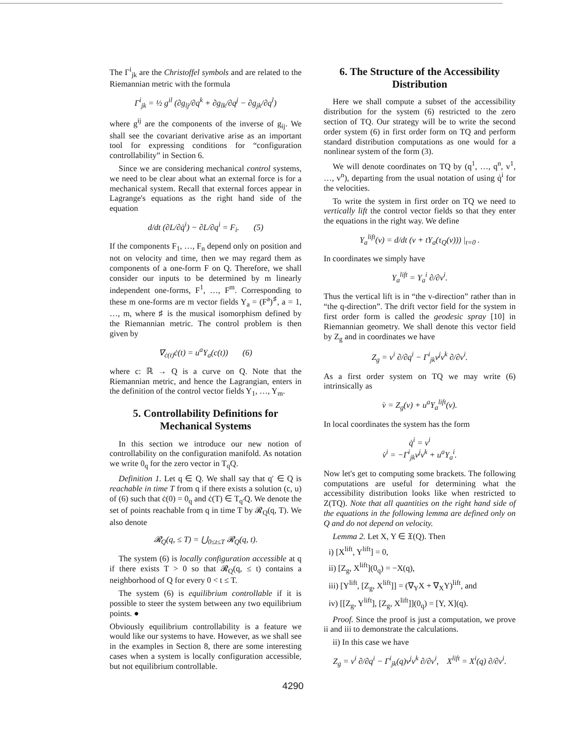The Γ<sup>i</sup><sub>jk</sub> are the Christoffel symbols and are related to the Riemannian metric with the formula
Γ<sup>i</sup><sub>jk</sub> = ½ g<sup>il</sup> (∂g<sub>lj</sub>/∂q<sup>k</sup> + ∂g<sub>lk</sub>/∂q<sup>j</sup> − ∂g<sub>jk</sub>/∂q<sup>l</sup>)
where g<sup>ij</sup> are the components of the inverse of g<sub>ij</sub>. We shall see the covariant derivative arise as an important tool for expressing conditions for “configuration controllability” in Section 6.
Since we are considering mechanical control systems, we need to be clear about what an external force is for a mechanical system. Recall that external forces appear in Lagrange's equations as the right hand side of the equation
d/dt (∂L/∂q̇<sup>i</sup>) − ∂L/∂q<sup>i</sup> = F<sub>i</sub>. (5)
If the components F<sub>1</sub>, …, F<sub>n</sub> depend only on position and not on velocity and time, then we may regard them as components of a one-form F on Q. Therefore, we shall consider our inputs to be determined by m linearly independent one-forms, F<sup>1</sup>, …, F<sup>m</sup>. Corresponding to these m one-forms are m vector fields Y<sub>a</sub> = (F<sup>a</sup>)<sup>♯</sup>, a = 1, …, m, where ♯ is the musical isomorphism defined by the Riemannian metric. The control problem is then given by
∇<sub>ċ(t)</sub>ċ(t) = u<sup>a</sup>Y<sub>a</sub>(c(t)) (6)
where c: ℝ → Q is a curve on Q. Note that the Riemannian metric, and hence the Lagrangian, enters in the definition of the control vector fields Y<sub>1</sub>, …, Y<sub>m</sub>.
5. Controllability Definitions for Mechanical Systems
In this section we introduce our new notion of controllability on the configuration manifold. As notation we write 0<sub>q</sub> for the zero vector in T<sub>q</sub>Q.
Definition 1. Let q ∈ Q. We shall say that q′ ∈ Q is reachable in time T from q if there exists a solution (c, u) of (6) such that ċ(0) = 0<sub>q</sub> and ċ(T) ∈ T<sub>q′</sub>Q. We denote the set of points reachable from q in time T by 𝓡<sub>Q</sub>(q, T). We also denote
𝓡<sub>Q</sub>(q, ≤ T) = ⋃<sub>0≤t≤T</sub> 𝓡<sub>Q</sub>(q, t).
The system (6) is locally configuration accessible at q if there exists T > 0 so that 𝓡<sub>Q</sub>(q, ≤ t) contains a neighborhood of Q for every 0 < t ≤ T.
The system (6) is equilibrium controllable if it is possible to steer the system between any two equilibrium points. ●
Obviously equilibrium controllability is a feature we would like our systems to have. However, as we shall see in the examples in Section 8, there are some interesting cases when a system is locally configuration accessible, but not equilibrium controllable.
6. The Structure of the Accessibility Distribution
Here we shall compute a subset of the accessibility distribution for the system (6) restricted to the zero section of TQ. Our strategy will be to write the second order system (6) in first order form on TQ and perform standard distribution computations as one would for a nonlinear system of the form (3).
We will denote coordinates on TQ by (q<sup>1</sup>, …, q<sup>n</sup>, v<sup>1</sup>, …, v<sup>n</sup>), departing from the usual notation of using q̇<sup>i</sup> for the velocities.
To write the system in first order on TQ we need to vertically lift the control vector fields so that they enter the equations in the right way. We define
Y<sub>a</sub><sup>lift</sup>(v) = d/dt (v + tY<sub>a</sub>(τ<sub>Q</sub>(v))) |<sub>t=0</sub> .
In coordinates we simply have
Y<sub>a</sub><sup>lift</sup> = Y<sub>a</sub><sup>i</sup> ∂/∂v<sup>i</sup>.
Thus the vertical lift is in “the v-direction” rather than in “the q-direction”. The drift vector field for the system in first order form is called the geodesic spray [10] in Riemannian geometry. We shall denote this vector field by Z<sub>g</sub> and in coordinates we have
Z<sub>g</sub> = v<sup>i</sup> ∂/∂q<sup>i</sup> − Γ<sup>i</sup><sub>jk</sub>v<sup>j</sup>v<sup>k</sup> ∂/∂v<sup>i</sup>.
As a first order system on TQ we may write (6) intrinsically as
v̇ = Z<sub>g</sub>(v) + u<sup>a</sup>Y<sub>a</sub><sup>lift</sup>(v).
In local coordinates the system has the form
q̇<sup>i</sup> = v<sup>i</sup>
v̇<sup>i</sup> = −Γ<sup>i</sup><sub>jk</sub>v<sup>j</sup>v<sup>k</sup> + u<sup>a</sup>Y<sub>a</sub><sup>i</sup>.
Now let's get to computing some brackets. The following computations are useful for determining what the accessibility distribution looks like when restricted to Z(TQ). Note that all quantities on the right hand side of the equations in the following lemma are defined only on Q and do not depend on velocity.
Lemma 2. Let X, Y ∈ 𝔛(Q). Then
i) [X<sup>lift</sup>, Y<sup>lift</sup>] = 0,
ii) [Z<sub>g</sub>, X<sup>lift</sup>](0<sub>q</sub>) = −X(q),
iii) [Y<sup>lift</sup>, [Z<sub>g</sub>, X<sup>lift</sup>]] = (∇<sub>Y</sub>X + ∇<sub>X</sub>Y)<sup>lift</sup>, and
iv) [[Z<sub>g</sub>, Y<sup>lift</sup>], [Z<sub>g</sub>, X<sup>lift</sup>]](0<sub>q</sub>) = [Y, X](q).
Proof. Since the proof is just a computation, we prove ii and iii to demonstrate the calculations.
ii) In this case we have
Z<sub>g</sub> = v<sup>i</sup> ∂/∂q<sup>i</sup> − Γ<sup>i</sup><sub>jk</sub>(q)v<sup>j</sup>v<sup>k</sup> ∂/∂v<sup>i</sup>, X<sup>lift</sup> = X<sup>i</sup>(q) ∂/∂v<sup>i</sup>.
4290